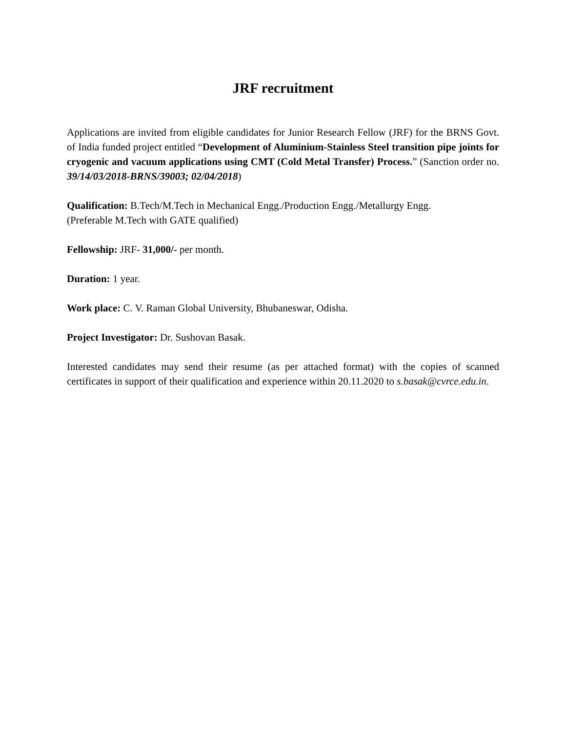JRF recruitment
Applications are invited from eligible candidates for Junior Research Fellow (JRF) for the BRNS Govt. of India funded project entitled “Development of Aluminium-Stainless Steel transition pipe joints for cryogenic and vacuum applications using CMT (Cold Metal Transfer) Process.” (Sanction order no. 39/14/03/2018-BRNS/39003; 02/04/2018)
Qualification: B.Tech/M.Tech in Mechanical Engg./Production Engg./Metallurgy Engg.
(Preferable M.Tech with GATE qualified)
Fellowship: JRF- 31,000/- per month.
Duration: 1 year.
Work place: C. V. Raman Global University, Bhubaneswar, Odisha.
Project Investigator: Dr. Sushovan Basak.
Interested candidates may send their resume (as per attached format) with the copies of scanned certificates in support of their qualification and experience within 20.11.2020 to s.basak@cvrce.edu.in.